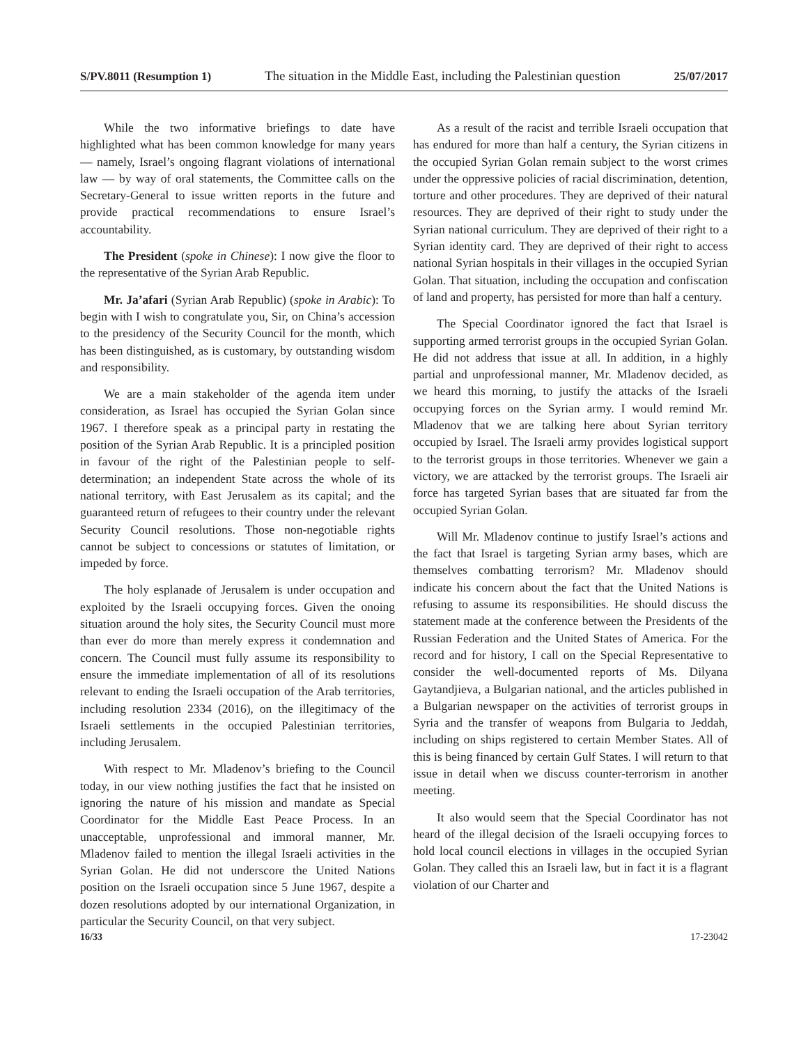S/PV.8011 (Resumption 1) The situation in the Middle East, including the Palestinian question 25/07/2017
While the two informative briefings to date have highlighted what has been common knowledge for many years — namely, Israel’s ongoing flagrant violations of international law — by way of oral statements, the Committee calls on the Secretary-General to issue written reports in the future and provide practical recommendations to ensure Israel’s accountability.
The President (spoke in Chinese): I now give the floor to the representative of the Syrian Arab Republic.
Mr. Ja’afari (Syrian Arab Republic) (spoke in Arabic): To begin with I wish to congratulate you, Sir, on China’s accession to the presidency of the Security Council for the month, which has been distinguished, as is customary, by outstanding wisdom and responsibility.
We are a main stakeholder of the agenda item under consideration, as Israel has occupied the Syrian Golan since 1967. I therefore speak as a principal party in restating the position of the Syrian Arab Republic. It is a principled position in favour of the right of the Palestinian people to self-determination; an independent State across the whole of its national territory, with East Jerusalem as its capital; and the guaranteed return of refugees to their country under the relevant Security Council resolutions. Those non-negotiable rights cannot be subject to concessions or statutes of limitation, or impeded by force.
The holy esplanade of Jerusalem is under occupation and exploited by the Israeli occupying forces. Given the onoing situation around the holy sites, the Security Council must more than ever do more than merely express it condemnation and concern. The Council must fully assume its responsibility to ensure the immediate implementation of all of its resolutions relevant to ending the Israeli occupation of the Arab territories, including resolution 2334 (2016), on the illegitimacy of the Israeli settlements in the occupied Palestinian territories, including Jerusalem.
With respect to Mr. Mladenov’s briefing to the Council today, in our view nothing justifies the fact that he insisted on ignoring the nature of his mission and mandate as Special Coordinator for the Middle East Peace Process. In an unacceptable, unprofessional and immoral manner, Mr. Mladenov failed to mention the illegal Israeli activities in the Syrian Golan. He did not underscore the United Nations position on the Israeli occupation since 5 June 1967, despite a dozen resolutions adopted by our international Organization, in particular the Security Council, on that very subject.
As a result of the racist and terrible Israeli occupation that has endured for more than half a century, the Syrian citizens in the occupied Syrian Golan remain subject to the worst crimes under the oppressive policies of racial discrimination, detention, torture and other procedures. They are deprived of their natural resources. They are deprived of their right to study under the Syrian national curriculum. They are deprived of their right to a Syrian identity card. They are deprived of their right to access national Syrian hospitals in their villages in the occupied Syrian Golan. That situation, including the occupation and confiscation of land and property, has persisted for more than half a century.
The Special Coordinator ignored the fact that Israel is supporting armed terrorist groups in the occupied Syrian Golan. He did not address that issue at all. In addition, in a highly partial and unprofessional manner, Mr. Mladenov decided, as we heard this morning, to justify the attacks of the Israeli occupying forces on the Syrian army. I would remind Mr. Mladenov that we are talking here about Syrian territory occupied by Israel. The Israeli army provides logistical support to the terrorist groups in those territories. Whenever we gain a victory, we are attacked by the terrorist groups. The Israeli air force has targeted Syrian bases that are situated far from the occupied Syrian Golan.
Will Mr. Mladenov continue to justify Israel’s actions and the fact that Israel is targeting Syrian army bases, which are themselves combatting terrorism? Mr. Mladenov should indicate his concern about the fact that the United Nations is refusing to assume its responsibilities. He should discuss the statement made at the conference between the Presidents of the Russian Federation and the United States of America. For the record and for history, I call on the Special Representative to consider the well-documented reports of Ms. Dilyana Gaytandjieva, a Bulgarian national, and the articles published in a Bulgarian newspaper on the activities of terrorist groups in Syria and the transfer of weapons from Bulgaria to Jeddah, including on ships registered to certain Member States. All of this is being financed by certain Gulf States. I will return to that issue in detail when we discuss counter-terrorism in another meeting.
It also would seem that the Special Coordinator has not heard of the illegal decision of the Israeli occupying forces to hold local council elections in villages in the occupied Syrian Golan. They called this an Israeli law, but in fact it is a flagrant violation of our Charter and
16/33 17-23042